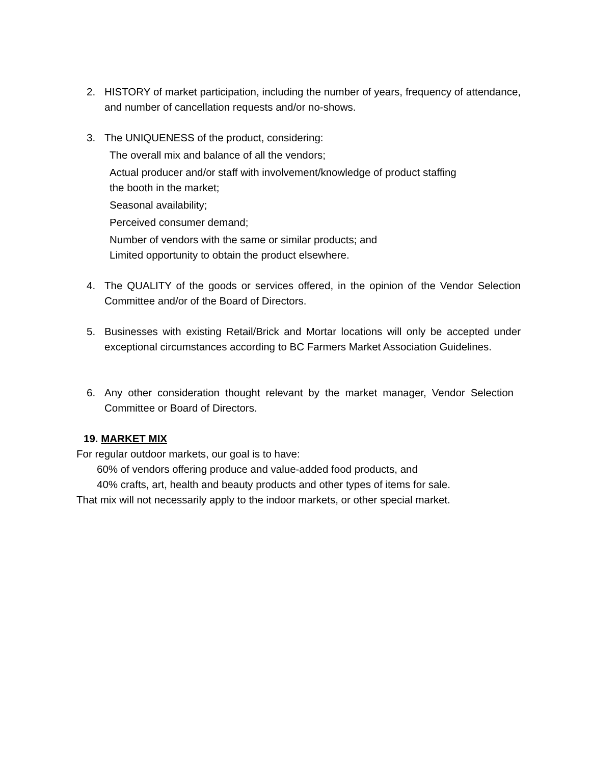2. HISTORY of market participation, including the number of years, frequency of attendance, and number of cancellation requests and/or no-shows.
3. The UNIQUENESS of the product, considering:
The overall mix and balance of all the vendors;
Actual producer and/or staff with involvement/knowledge of product staffing
the booth in the market;
Seasonal availability;
Perceived consumer demand;
Number of vendors with the same or similar products; and
Limited opportunity to obtain the product elsewhere.
4. The QUALITY of the goods or services offered, in the opinion of the Vendor Selection Committee and/or of the Board of Directors.
5. Businesses with existing Retail/Brick and Mortar locations will only be accepted under exceptional circumstances according to BC Farmers Market Association Guidelines.
6. Any other consideration thought relevant by the market manager, Vendor Selection Committee or Board of Directors.
19. MARKET MIX
For regular outdoor markets, our goal is to have:
60% of vendors offering produce and value-added food products, and
40% crafts, art, health and beauty products and other types of items for sale.
That mix will not necessarily apply to the indoor markets, or other special market.